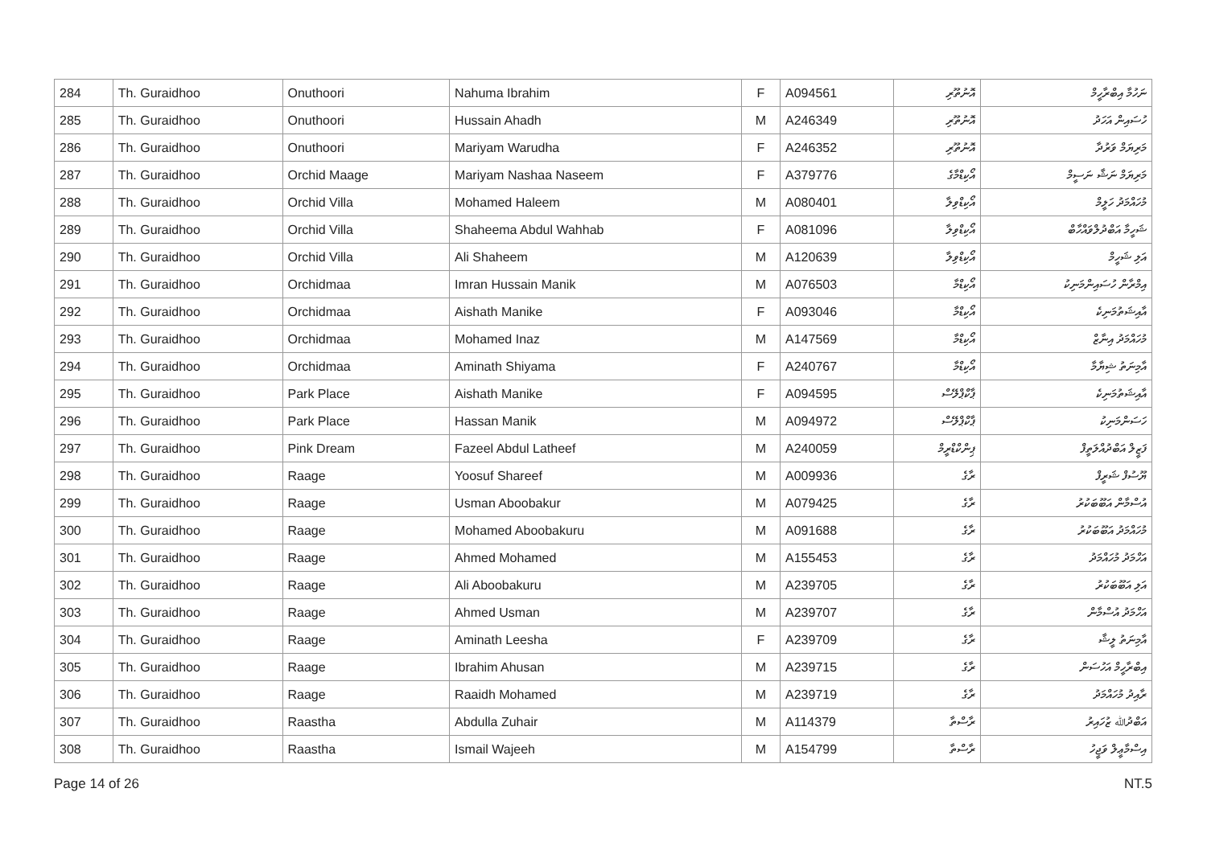| 284 | Th. Guraidhoo | Onuthoori | Nahuma Ibrahim | F | A094561 | އޮނުތޫރި | ނަހުމާ އިބްރާހީމް |
| 285 | Th. Guraidhoo | Onuthoori | Hussain Ahadh | M | A246349 | އޮނުތޫރި | ހުސައިން އަހަދު |
| 286 | Th. Guraidhoo | Onuthoori | Mariyam Warudha | F | A246352 | އޮނުތޫރި | މަރިޔަމް ވަރުދާ |
| 287 | Th. Guraidhoo | Orchid Maage | Mariyam Nashaa Naseem | F | A379776 | އޯކިޑްމާގެ | މަރިޔަމް ނަޝާ ނަސީމް |
| 288 | Th. Guraidhoo | Orchid Villa | Mohamed Haleem | M | A080401 | އޯކިޑްވިލާ | މުހައްމަދު ހަލީމް |
| 289 | Th. Guraidhoo | Orchid Villa | Shaheema Abdul Wahhab | F | A081096 | އޯކިޑްވިލާ | ޝަހީމާ އަބްދުލްވައްހާބް |
| 290 | Th. Guraidhoo | Orchid Villa | Ali Shaheem | M | A120639 | އޯކިޑްވިލާ | އަލި ޝަހީމް |
| 291 | Th. Guraidhoo | Orchidmaa | Imran Hussain Manik | M | A076503 | އޯކިޑްމާ | އިމްރާން ހުސައިންމަނިކު |
| 292 | Th. Guraidhoo | Orchidmaa | Aishath Manike | F | A093046 | އޯކިޑްމާ | އާއިޝަތުމަނިކެ |
| 293 | Th. Guraidhoo | Orchidmaa | Mohamed Inaz | M | A147569 | އޯކިޑްމާ | މުހައްމަދު އިނާޒް |
| 294 | Th. Guraidhoo | Orchidmaa | Aminath Shiyama | F | A240767 | އޯކިޑްމާ | އާމިނަތު ޝިޔާމާ |
| 295 | Th. Guraidhoo | Park Place | Aishath Manike | F | A094595 | ޕާކްޕްލޭސް | އާއިޝަތުމަނިކެ |
| 296 | Th. Guraidhoo | Park Place | Hassan Manik | M | A094972 | ޕާކްޕްލޭސް | ހަސަންމަނިކު |
| 297 | Th. Guraidhoo | Pink Dream | Fazeel Abdul Latheef | M | A240059 | ޕިންކްޑްރީމް | ފަޒީލް އަބްދުއްލަތީފް |
| 298 | Th. Guraidhoo | Raage | Yoosuf Shareef | M | A009936 | ރާގެ | ޔޫސުފް ޝަރީފް |
| 299 | Th. Guraidhoo | Raage | Usman Aboobakur | M | A079425 | ރާގެ | އުސްމާން އަބޫބަކުރު |
| 300 | Th. Guraidhoo | Raage | Mohamed Aboobakuru | M | A091688 | ރާގެ | މުހައްމަދު އަބޫބަކުރު |
| 301 | Th. Guraidhoo | Raage | Ahmed Mohamed | M | A155453 | ރާގެ | އަހްމަދު މުހައްމަދު |
| 302 | Th. Guraidhoo | Raage | Ali Aboobakuru | M | A239705 | ރާގެ | އަލި އަބޫބަކުރު |
| 303 | Th. Guraidhoo | Raage | Ahmed Usman | M | A239707 | ރާގެ | އަހްމަދު އުސްމާން |
| 304 | Th. Guraidhoo | Raage | Aminath Leesha | F | A239709 | ރާގެ | އާމިނަތު ލީޝާ |
| 305 | Th. Guraidhoo | Raage | Ibrahim Ahusan | M | A239715 | ރާގެ | އިބްރާހީމް އަހުސަން |
| 306 | Th. Guraidhoo | Raage | Raaidh Mohamed | M | A239719 | ރާގެ | ރާއިދު މުހައްމަދު |
| 307 | Th. Guraidhoo | Raastha | Abdulla Zuhair | M | A114379 | ރާސްތާ | އަބްދުﷲ ޒުހައިރު |
| 308 | Th. Guraidhoo | Raastha | Ismail Wajeeh | M | A154799 | ރާސްތާ | އިސްމާޢީލް ވަޖީހު |
Page 14 of 26 NT.5